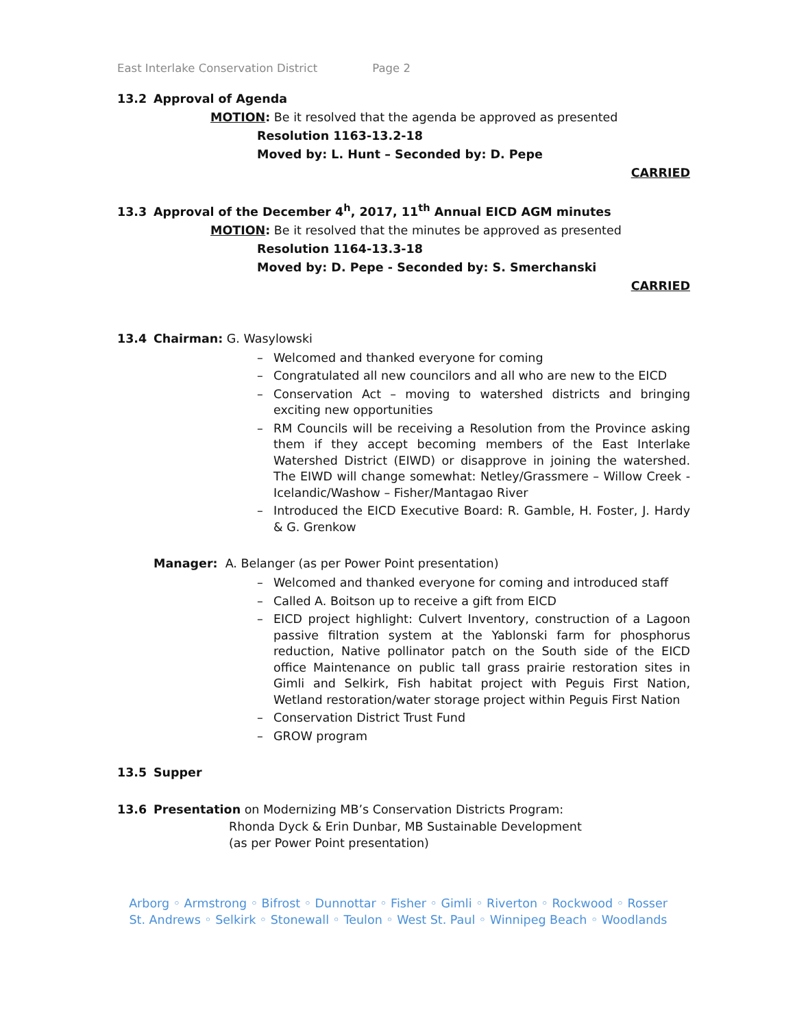East Interlake Conservation District Page 2
13.2 Approval of Agenda
MOTION: Be it resolved that the agenda be approved as presented
Resolution 1163-13.2-18
Moved by: L. Hunt – Seconded by: D. Pepe
CARRIED
13.3 Approval of the December 4<sup>h</sup>, 2017, 11<sup>th</sup> Annual EICD AGM minutes
MOTION: Be it resolved that the minutes be approved as presented
Resolution 1164-13.3-18
Moved by: D. Pepe - Seconded by: S. Smerchanski
CARRIED
13.4 Chairman: G. Wasylowski
– Welcomed and thanked everyone for coming
– Congratulated all new councilors and all who are new to the EICD
– Conservation Act – moving to watershed districts and bringing exciting new opportunities
– RM Councils will be receiving a Resolution from the Province asking them if they accept becoming members of the East Interlake Watershed District (EIWD) or disapprove in joining the watershed. The EIWD will change somewhat: Netley/Grassmere – Willow Creek - Icelandic/Washow – Fisher/Mantagao River
– Introduced the EICD Executive Board: R. Gamble, H. Foster, J. Hardy & G. Grenkow
Manager: A. Belanger (as per Power Point presentation)
– Welcomed and thanked everyone for coming and introduced staff
– Called A. Boitson up to receive a gift from EICD
– EICD project highlight: Culvert Inventory, construction of a Lagoon passive filtration system at the Yablonski farm for phosphorus reduction, Native pollinator patch on the South side of the EICD office Maintenance on public tall grass prairie restoration sites in Gimli and Selkirk, Fish habitat project with Peguis First Nation, Wetland restoration/water storage project within Peguis First Nation
– Conservation District Trust Fund
– GROW program
13.5 Supper
13.6 Presentation on Modernizing MB’s Conservation Districts Program:
Rhonda Dyck & Erin Dunbar, MB Sustainable Development
(as per Power Point presentation)
Arborg ◦ Armstrong ◦ Bifrost ◦ Dunnottar ◦ Fisher ◦ Gimli ◦ Riverton ◦ Rockwood ◦ Rosser
St. Andrews ◦ Selkirk ◦ Stonewall ◦ Teulon ◦ West St. Paul ◦ Winnipeg Beach ◦ Woodlands